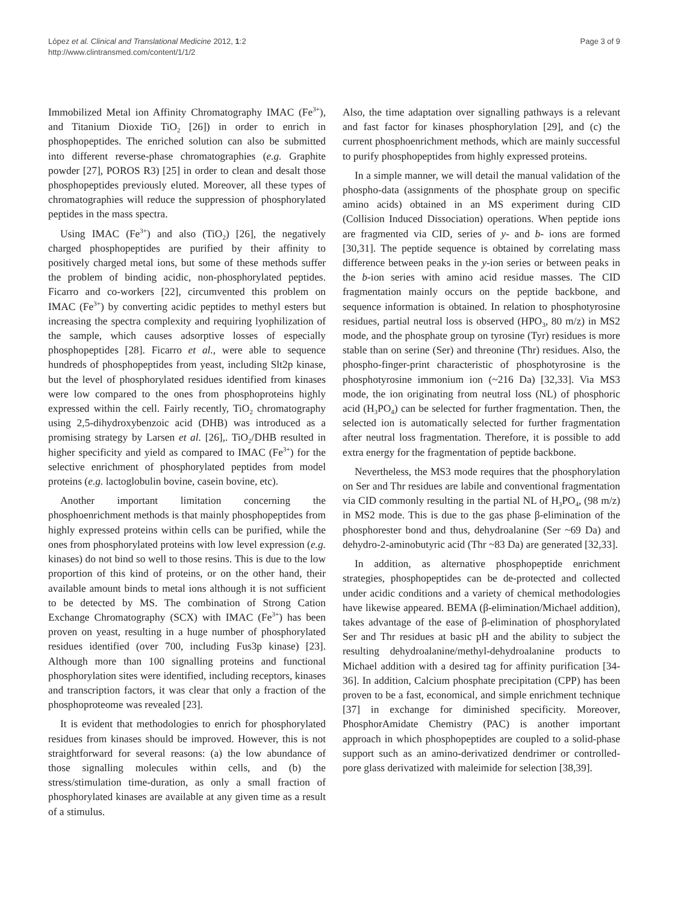López et al. Clinical and Translational Medicine 2012, 1:2
http://www.clintransmed.com/content/1/1/2
Page 3 of 9
Immobilized Metal ion Affinity Chromatography IMAC (Fe<sup>3+</sup>), and Titanium Dioxide TiO<sub>2</sub> [26]) in order to enrich in phosphopeptides. The enriched solution can also be submitted into different reverse-phase chromatographies (e.g. Graphite powder [27], POROS R3) [25] in order to clean and desalt those phosphopeptides previously eluted. Moreover, all these types of chromatographies will reduce the suppression of phosphorylated peptides in the mass spectra.
Using IMAC (Fe<sup>3+</sup>) and also (TiO<sub>2</sub>) [26], the negatively charged phosphopeptides are purified by their affinity to positively charged metal ions, but some of these methods suffer the problem of binding acidic, non-phosphorylated peptides. Ficarro and co-workers [22], circumvented this problem on IMAC (Fe<sup>3+</sup>) by converting acidic peptides to methyl esters but increasing the spectra complexity and requiring lyophilization of the sample, which causes adsorptive losses of especially phosphopeptides [28]. Ficarro et al., were able to sequence hundreds of phosphopeptides from yeast, including Slt2p kinase, but the level of phosphorylated residues identified from kinases were low compared to the ones from phosphoproteins highly expressed within the cell. Fairly recently, TiO<sub>2</sub> chromatography using 2,5-dihydroxybenzoic acid (DHB) was introduced as a promising strategy by Larsen et al. [26],. TiO<sub>2</sub>/DHB resulted in higher specificity and yield as compared to IMAC (Fe<sup>3+</sup>) for the selective enrichment of phosphorylated peptides from model proteins (e.g. lactoglobulin bovine, casein bovine, etc).
Another important limitation concerning the phosphoenrichment methods is that mainly phosphopeptides from highly expressed proteins within cells can be purified, while the ones from phosphorylated proteins with low level expression (e.g. kinases) do not bind so well to those resins. This is due to the low proportion of this kind of proteins, or on the other hand, their available amount binds to metal ions although it is not sufficient to be detected by MS. The combination of Strong Cation Exchange Chromatography (SCX) with IMAC (Fe<sup>3+</sup>) has been proven on yeast, resulting in a huge number of phosphorylated residues identified (over 700, including Fus3p kinase) [23]. Although more than 100 signalling proteins and functional phosphorylation sites were identified, including receptors, kinases and transcription factors, it was clear that only a fraction of the phosphoproteome was revealed [23].
It is evident that methodologies to enrich for phosphorylated residues from kinases should be improved. However, this is not straightforward for several reasons: (a) the low abundance of those signalling molecules within cells, and (b) the stress/stimulation time-duration, as only a small fraction of phosphorylated kinases are available at any given time as a result of a stimulus.
Also, the time adaptation over signalling pathways is a relevant and fast factor for kinases phosphorylation [29], and (c) the current phosphoenrichment methods, which are mainly successful to purify phosphopeptides from highly expressed proteins.
In a simple manner, we will detail the manual validation of the phospho-data (assignments of the phosphate group on specific amino acids) obtained in an MS experiment during CID (Collision Induced Dissociation) operations. When peptide ions are fragmented via CID, series of y- and b- ions are formed [30,31]. The peptide sequence is obtained by correlating mass difference between peaks in the y-ion series or between peaks in the b-ion series with amino acid residue masses. The CID fragmentation mainly occurs on the peptide backbone, and sequence information is obtained. In relation to phosphotyrosine residues, partial neutral loss is observed (HPO<sub>3</sub>, 80 m/z) in MS2 mode, and the phosphate group on tyrosine (Tyr) residues is more stable than on serine (Ser) and threonine (Thr) residues. Also, the phospho-finger-print characteristic of phosphotyrosine is the phosphotyrosine immonium ion (~216 Da) [32,33]. Via MS3 mode, the ion originating from neutral loss (NL) of phosphoric acid (H<sub>3</sub>PO<sub>4</sub>) can be selected for further fragmentation. Then, the selected ion is automatically selected for further fragmentation after neutral loss fragmentation. Therefore, it is possible to add extra energy for the fragmentation of peptide backbone.
Nevertheless, the MS3 mode requires that the phosphorylation on Ser and Thr residues are labile and conventional fragmentation via CID commonly resulting in the partial NL of H<sub>3</sub>PO<sub>4</sub>, (98 m/z) in MS2 mode. This is due to the gas phase β-elimination of the phosphorester bond and thus, dehydroalanine (Ser ~69 Da) and dehydro-2-aminobutyric acid (Thr ~83 Da) are generated [32,33].
In addition, as alternative phosphopeptide enrichment strategies, phosphopeptides can be de-protected and collected under acidic conditions and a variety of chemical methodologies have likewise appeared. BEMA (β-elimination/Michael addition), takes advantage of the ease of β-elimination of phosphorylated Ser and Thr residues at basic pH and the ability to subject the resulting dehydroalanine/methyl-dehydroalanine products to Michael addition with a desired tag for affinity purification [34-36]. In addition, Calcium phosphate precipitation (CPP) has been proven to be a fast, economical, and simple enrichment technique [37] in exchange for diminished specificity. Moreover, PhosphorAmidate Chemistry (PAC) is another important approach in which phosphopeptides are coupled to a solid-phase support such as an amino-derivatized dendrimer or controlled-pore glass derivatized with maleimide for selection [38,39].